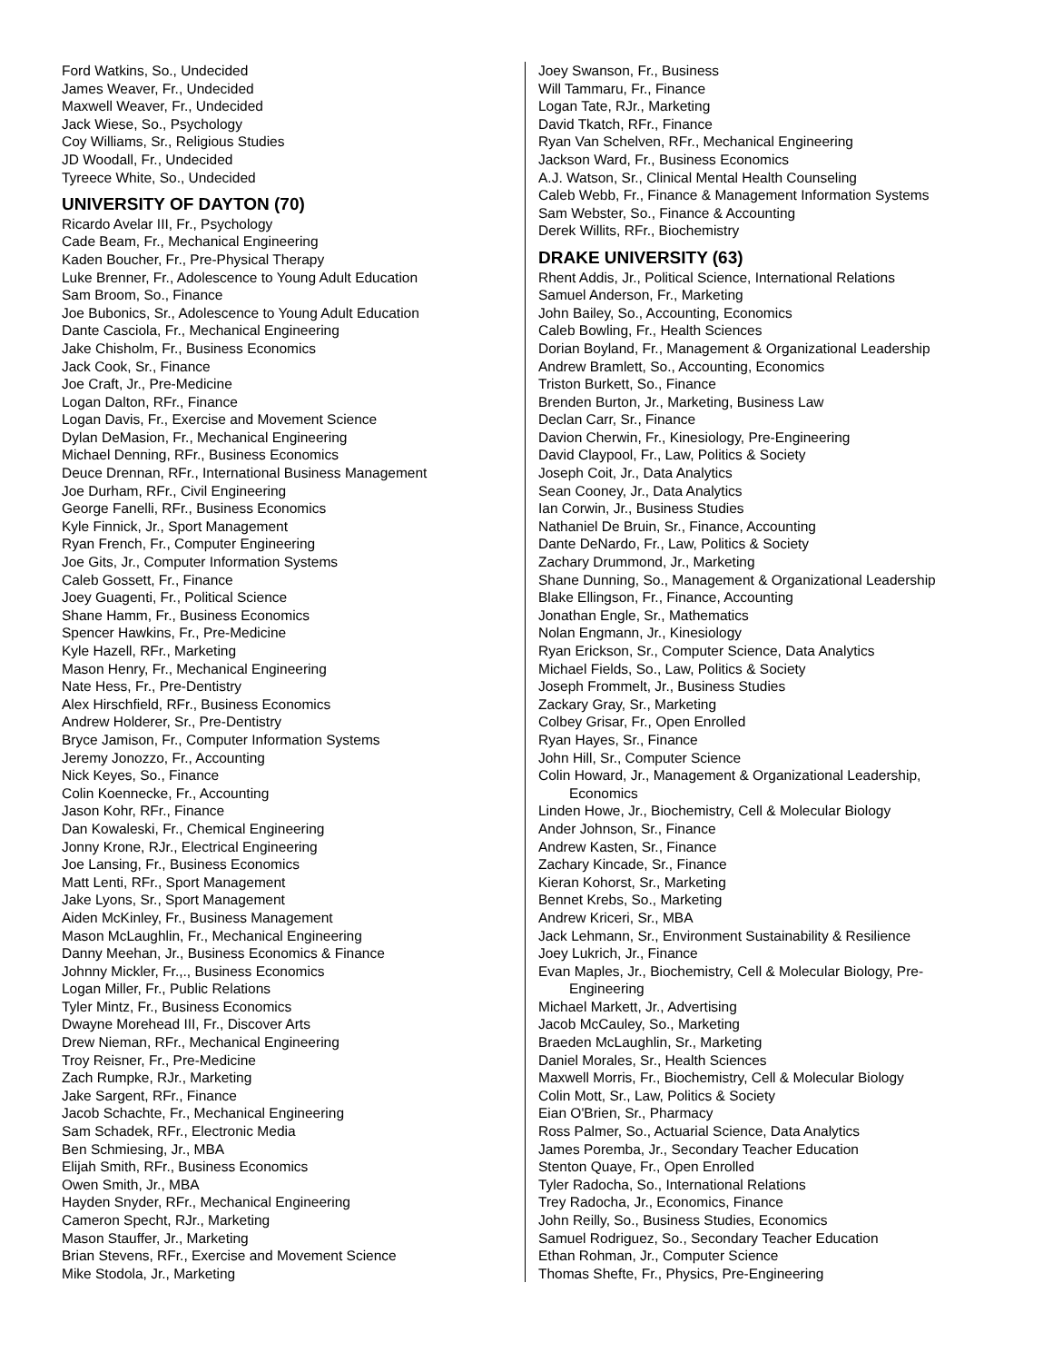Ford Watkins, So., Undecided
James Weaver, Fr., Undecided
Maxwell Weaver, Fr., Undecided
Jack Wiese, So., Psychology
Coy Williams, Sr., Religious Studies
JD Woodall, Fr., Undecided
Tyreece White, So., Undecided
UNIVERSITY OF DAYTON (70)
Ricardo Avelar III, Fr., Psychology
Cade Beam, Fr., Mechanical Engineering
Kaden Boucher, Fr., Pre-Physical Therapy
Luke Brenner, Fr., Adolescence to Young Adult Education
Sam Broom, So., Finance
Joe Bubonics, Sr., Adolescence to Young Adult Education
Dante Casciola, Fr., Mechanical Engineering
Jake Chisholm, Fr., Business Economics
Jack Cook, Sr., Finance
Joe Craft, Jr., Pre-Medicine
Logan Dalton, RFr., Finance
Logan Davis, Fr., Exercise and Movement Science
Dylan DeMasion, Fr., Mechanical Engineering
Michael Denning, RFr., Business Economics
Deuce Drennan, RFr., International Business Management
Joe Durham, RFr., Civil Engineering
George Fanelli, RFr., Business Economics
Kyle Finnick, Jr., Sport Management
Ryan French, Fr., Computer Engineering
Joe Gits, Jr., Computer Information Systems
Caleb Gossett, Fr., Finance
Joey Guagenti, Fr., Political Science
Shane Hamm, Fr., Business Economics
Spencer Hawkins, Fr., Pre-Medicine
Kyle Hazell, RFr., Marketing
Mason Henry, Fr., Mechanical Engineering
Nate Hess, Fr., Pre-Dentistry
Alex Hirschfield, RFr., Business Economics
Andrew Holderer, Sr., Pre-Dentistry
Bryce Jamison, Fr., Computer Information Systems
Jeremy Jonozzo, Fr., Accounting
Nick Keyes, So., Finance
Colin Koennecke, Fr., Accounting
Jason Kohr, RFr., Finance
Dan Kowaleski, Fr., Chemical Engineering
Jonny Krone, RJr., Electrical Engineering
Joe Lansing, Fr., Business Economics
Matt Lenti, RFr., Sport Management
Jake Lyons, Sr., Sport Management
Aiden McKinley, Fr., Business Management
Mason McLaughlin, Fr., Mechanical Engineering
Danny Meehan, Jr., Business Economics & Finance
Johnny Mickler, Fr.,., Business Economics
Logan Miller, Fr., Public Relations
Tyler Mintz, Fr., Business Economics
Dwayne Morehead III, Fr., Discover Arts
Drew Nieman, RFr., Mechanical Engineering
Troy Reisner, Fr., Pre-Medicine
Zach Rumpke, RJr., Marketing
Jake Sargent, RFr., Finance
Jacob Schachte, Fr., Mechanical Engineering
Sam Schadek, RFr., Electronic Media
Ben Schmiesing, Jr., MBA
Elijah Smith, RFr., Business Economics
Owen Smith, Jr., MBA
Hayden Snyder, RFr., Mechanical Engineering
Cameron Specht, RJr., Marketing
Mason Stauffer, Jr., Marketing
Brian Stevens, RFr., Exercise and Movement Science
Mike Stodola, Jr., Marketing
Joey Swanson, Fr., Business
Will Tammaru, Fr., Finance
Logan Tate, RJr., Marketing
David Tkatch, RFr., Finance
Ryan Van Schelven, RFr., Mechanical Engineering
Jackson Ward, Fr., Business Economics
A.J. Watson, Sr., Clinical Mental Health Counseling
Caleb Webb, Fr., Finance & Management Information Systems
Sam Webster, So., Finance & Accounting
Derek Willits, RFr., Biochemistry
DRAKE UNIVERSITY (63)
Rhent Addis, Jr., Political Science, International Relations
Samuel Anderson, Fr., Marketing
John Bailey, So., Accounting, Economics
Caleb Bowling, Fr., Health Sciences
Dorian Boyland, Fr., Management & Organizational Leadership
Andrew Bramlett, So., Accounting, Economics
Triston Burkett, So., Finance
Brenden Burton, Jr., Marketing, Business Law
Declan Carr, Sr., Finance
Davion Cherwin, Fr., Kinesiology, Pre-Engineering
David Claypool, Fr., Law, Politics & Society
Joseph Coit, Jr., Data Analytics
Sean Cooney, Jr., Data Analytics
Ian Corwin, Jr., Business Studies
Nathaniel De Bruin, Sr., Finance, Accounting
Dante DeNardo, Fr., Law, Politics & Society
Zachary Drummond, Jr., Marketing
Shane Dunning, So., Management & Organizational Leadership
Blake Ellingson, Fr., Finance, Accounting
Jonathan Engle, Sr., Mathematics
Nolan Engmann, Jr., Kinesiology
Ryan Erickson, Sr., Computer Science, Data Analytics
Michael Fields, So., Law, Politics & Society
Joseph Frommelt, Jr., Business Studies
Zackary Gray, Sr., Marketing
Colbey Grisar, Fr., Open Enrolled
Ryan Hayes, Sr., Finance
John Hill, Sr., Computer Science
Colin Howard, Jr., Management & Organizational Leadership,
Economics
Linden Howe, Jr., Biochemistry, Cell & Molecular Biology
Ander Johnson, Sr., Finance
Andrew Kasten, Sr., Finance
Zachary Kincade, Sr., Finance
Kieran Kohorst, Sr., Marketing
Bennet Krebs, So., Marketing
Andrew Kriceri, Sr., MBA
Jack Lehmann, Sr., Environment Sustainability & Resilience
Joey Lukrich, Jr., Finance
Evan Maples, Jr., Biochemistry, Cell & Molecular Biology, Pre-
Engineering
Michael Markett, Jr., Advertising
Jacob McCauley, So., Marketing
Braeden McLaughlin, Sr., Marketing
Daniel Morales, Sr., Health Sciences
Maxwell Morris, Fr., Biochemistry, Cell & Molecular Biology
Colin Mott, Sr., Law, Politics & Society
Eian O'Brien, Sr., Pharmacy
Ross Palmer, So., Actuarial Science, Data Analytics
James Poremba, Jr., Secondary Teacher Education
Stenton Quaye, Fr., Open Enrolled
Tyler Radocha, So., International Relations
Trey Radocha, Jr., Economics, Finance
John Reilly, So., Business Studies, Economics
Samuel Rodriguez, So., Secondary Teacher Education
Ethan Rohman, Jr., Computer Science
Thomas Shefte, Fr., Physics, Pre-Engineering